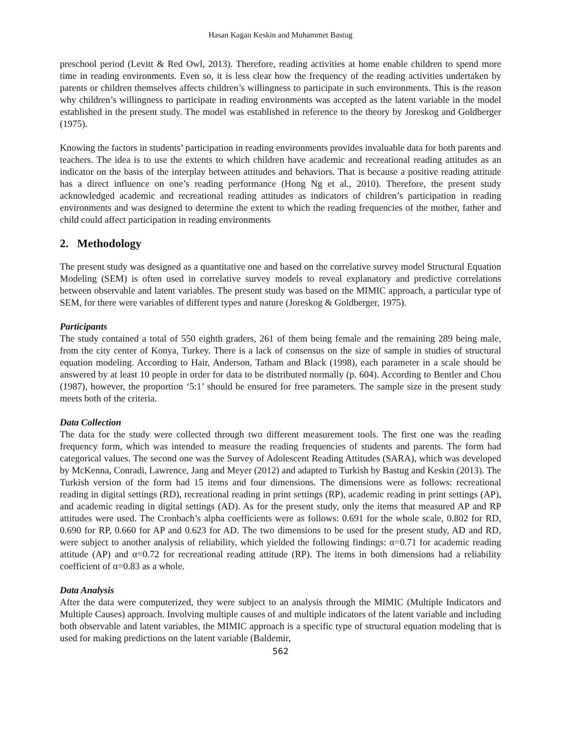Hasan Kagan Keskin and Muhammet Bastug
preschool period (Levitt & Red Owl, 2013). Therefore, reading activities at home enable children to spend more time in reading environments. Even so, it is less clear how the frequency of the reading activities undertaken by parents or children themselves affects children’s willingness to participate in such environments. This is the reason why children’s willingness to participate in reading environments was accepted as the latent variable in the model established in the present study. The model was established in reference to the theory by Joreskog and Goldberger (1975).
Knowing the factors in students’ participation in reading environments provides invaluable data for both parents and teachers. The idea is to use the extents to which children have academic and recreational reading attitudes as an indicator on the basis of the interplay between attitudes and behaviors. That is because a positive reading attitude has a direct influence on one’s reading performance (Hong Ng et al., 2010). Therefore, the present study acknowledged academic and recreational reading attitudes as indicators of children’s participation in reading environments and was designed to determine the extent to which the reading frequencies of the mother, father and child could affect participation in reading environments
2. Methodology
The present study was designed as a quantitative one and based on the correlative survey model Structural Equation Modeling (SEM) is often used in correlative survey models to reveal explanatory and predictive correlations between observable and latent variables. The present study was based on the MIMIC approach, a particular type of SEM, for there were variables of different types and nature (Joreskog & Goldberger, 1975).
Participants
The study contained a total of 550 eighth graders, 261 of them being female and the remaining 289 being male, from the city center of Konya, Turkey. There is a lack of consensus on the size of sample in studies of structural equation modeling. According to Hair, Anderson, Tatham and Black (1998), each parameter in a scale should be answered by at least 10 people in order for data to be distributed normally (p. 604). According to Bentler and Chou (1987), however, the proportion ‘5:1’ should be ensured for free parameters. The sample size in the present study meets both of the criteria.
Data Collection
The data for the study were collected through two different measurement tools. The first one was the reading frequency form, which was intended to measure the reading frequencies of students and parents. The form had categorical values. The second one was the Survey of Adolescent Reading Attitudes (SARA), which was developed by McKenna, Conradi, Lawrence, Jang and Meyer (2012) and adapted to Turkish by Bastug and Keskin (2013). The Turkish version of the form had 15 items and four dimensions. The dimensions were as follows: recreational reading in digital settings (RD), recreational reading in print settings (RP), academic reading in print settings (AP), and academic reading in digital settings (AD). As for the present study, only the items that measured AP and RP attitudes were used. The Cronbach’s alpha coefficients were as follows: 0.691 for the whole scale, 0.802 for RD, 0.690 for RP, 0.660 for AP and 0.623 for AD. The two dimensions to be used for the present study, AD and RD, were subject to another analysis of reliability, which yielded the following findings: α=0.71 for academic reading attitude (AP) and α=0.72 for recreational reading attitude (RP). The items in both dimensions had a reliability coefficient of α=0.83 as a whole.
Data Analysis
After the data were computerized, they were subject to an analysis through the MIMIC (Multiple Indicators and Multiple Causes) approach. Involving multiple causes of and multiple indicators of the latent variable and including both observable and latent variables, the MIMIC approach is a specific type of structural equation modeling that is used for making predictions on the latent variable (Baldemir,
562